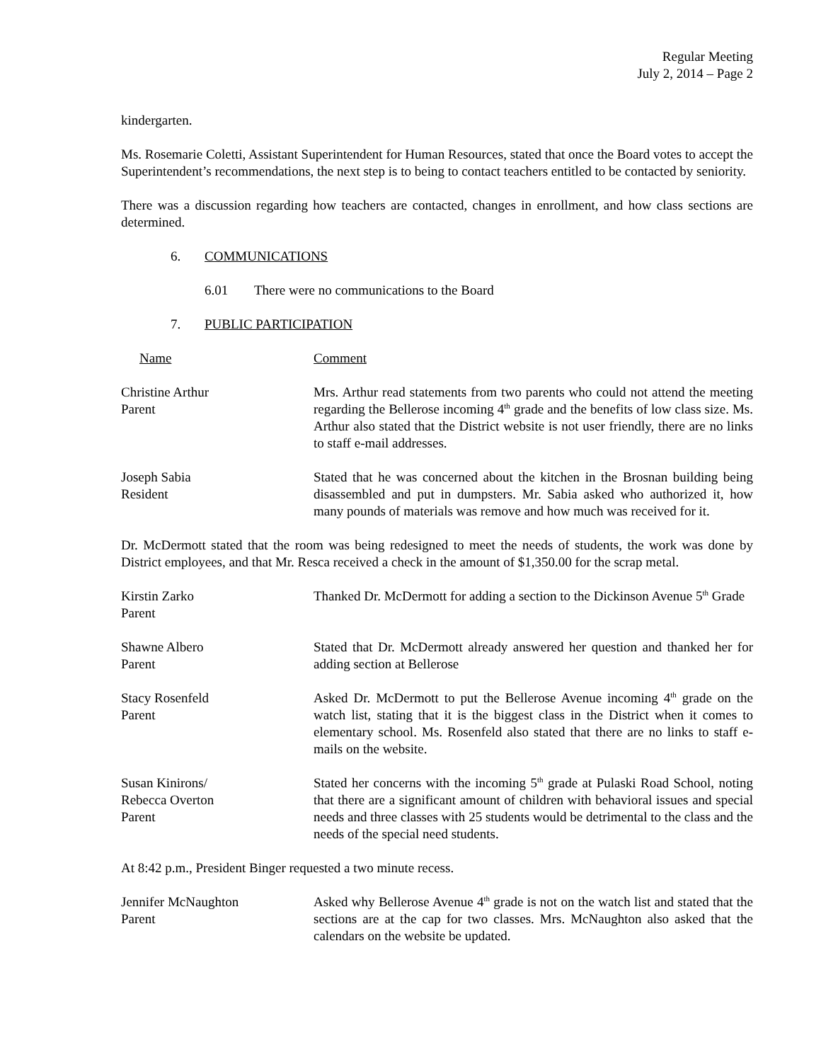Regular Meeting
July 2, 2014 – Page 2
kindergarten.
Ms. Rosemarie Coletti, Assistant Superintendent for Human Resources, stated that once the Board votes to accept the Superintendent’s recommendations, the next step is to being to contact teachers entitled to be contacted by seniority.
There was a discussion regarding how teachers are contacted, changes in enrollment, and how class sections are determined.
6. COMMUNICATIONS
6.01 There were no communications to the Board
7. PUBLIC PARTICIPATION
Name Comment
Christine Arthur
Parent
Mrs. Arthur read statements from two parents who could not attend the meeting regarding the Bellerose incoming 4<sup>th</sup> grade and the benefits of low class size. Ms. Arthur also stated that the District website is not user friendly, there are no links to staff e-mail addresses.
Joseph Sabia
Resident
Stated that he was concerned about the kitchen in the Brosnan building being disassembled and put in dumpsters. Mr. Sabia asked who authorized it, how many pounds of materials was remove and how much was received for it.
Dr. McDermott stated that the room was being redesigned to meet the needs of students, the work was done by District employees, and that Mr. Resca received a check in the amount of $1,350.00 for the scrap metal.
Kirstin Zarko
Parent
Thanked Dr. McDermott for adding a section to the Dickinson Avenue 5<sup>th</sup> Grade
Shawne Albero
Parent
Stated that Dr. McDermott already answered her question and thanked her for adding section at Bellerose
Stacy Rosenfeld
Parent
Asked Dr. McDermott to put the Bellerose Avenue incoming 4<sup>th</sup> grade on the watch list, stating that it is the biggest class in the District when it comes to elementary school. Ms. Rosenfeld also stated that there are no links to staff e-mails on the website.
Susan Kinirons/
Rebecca Overton
Parent
Stated her concerns with the incoming 5<sup>th</sup> grade at Pulaski Road School, noting that there are a significant amount of children with behavioral issues and special needs and three classes with 25 students would be detrimental to the class and the needs of the special need students.
At 8:42 p.m., President Binger requested a two minute recess.
Jennifer McNaughton
Parent
Asked why Bellerose Avenue 4<sup>th</sup> grade is not on the watch list and stated that the sections are at the cap for two classes. Mrs. McNaughton also asked that the calendars on the website be updated.